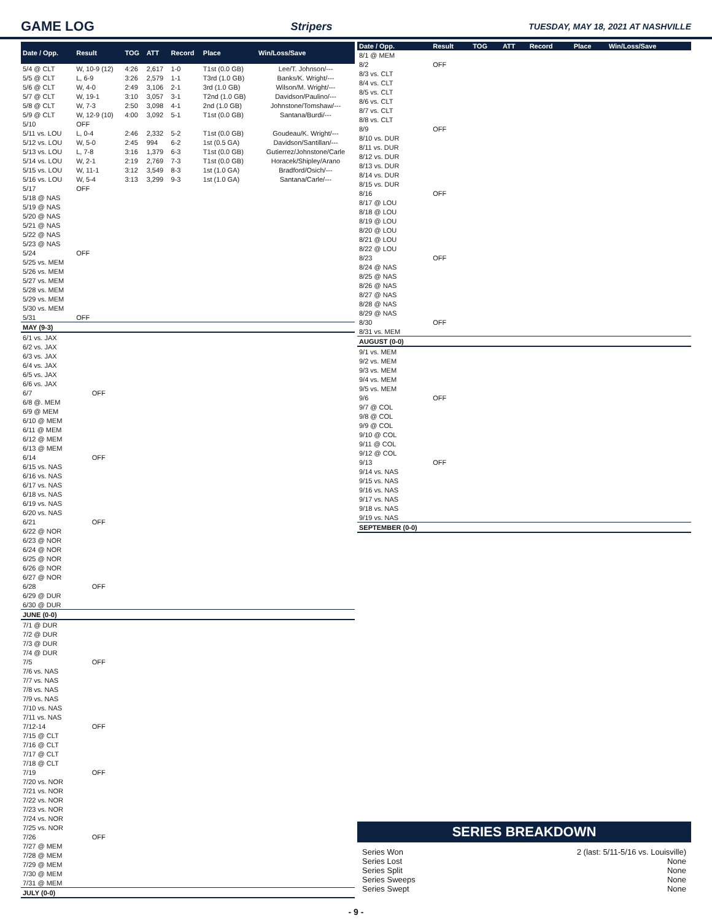GAME LOG Stripers TUESDAY, MAY 18, 2021 AT NASHVILLE
| Date / Opp. | Result | TOG | ATT | Record | Place | Win/Loss/Save |
| --- | --- | --- | --- | --- | --- | --- |
| 5/4 @ CLT | W, 10-9 (12) | 4:26 | 2,617 | 1-0 | T1st (0.0 GB) | Lee/T. Johnson/--- |
| 5/5 @ CLT | L, 6-9 | 3:26 | 2,579 | 1-1 | T3rd (1.0 GB) | Banks/K. Wright/--- |
| 5/6 @ CLT | W, 4-0 | 2:49 | 3,106 | 2-1 | 3rd (1.0 GB) | Wilson/M. Wright/--- |
| 5/7 @ CLT | W, 19-1 | 3:10 | 3,057 | 3-1 | T2nd (1.0 GB) | Davidson/Paulino/--- |
| 5/8 @ CLT | W, 7-3 | 2:50 | 3,098 | 4-1 | 2nd (1.0 GB) | Johnstone/Tomshaw/--- |
| 5/9 @ CLT | W, 12-9 (10) | 4:00 | 3,092 | 5-1 | T1st (0.0 GB) | Santana/Burdi/--- |
| 5/10 | OFF | | | | | |
| 5/11 vs. LOU | L, 0-4 | 2:46 | 2,332 | 5-2 | T1st (0.0 GB) | Goudeau/K. Wright/--- |
| 5/12 vs. LOU | W, 5-0 | 2:45 | 994 | 6-2 | 1st (0.5 GA) | Davidson/Santillan/--- |
| 5/13 vs. LOU | L, 7-8 | 3:16 | 1,379 | 6-3 | T1st (0.0 GB) | Gutierrez/Johnstone/Carle |
| 5/14 vs. LOU | W, 2-1 | 2:19 | 2,769 | 7-3 | T1st (0.0 GB) | Horacek/Shipley/Arano |
| 5/15 vs. LOU | W, 11-1 | 3:12 | 3,549 | 8-3 | 1st (1.0 GA) | Bradford/Osich/--- |
| 5/16 vs. LOU | W, 5-4 | 3:13 | 3,299 | 9-3 | 1st (1.0 GA) | Santana/Carle/--- |
| 5/17 | OFF | | | | | |
| 5/18 @ NAS | | | | | | |
| 5/19 @ NAS | | | | | | |
| 5/20 @ NAS | | | | | | |
| 5/21 @ NAS | | | | | | |
| 5/22 @ NAS | | | | | | |
| 5/23 @ NAS | | | | | | |
| 5/24 | OFF | | | | | |
| 5/25 vs. MEM | | | | | | |
| 5/26 vs. MEM | | | | | | |
| 5/27 vs. MEM | | | | | | |
| 5/28 vs. MEM | | | | | | |
| 5/29 vs. MEM | | | | | | |
| 5/30 vs. MEM | | | | | | |
| 5/31 | OFF | | | | | |
| MAY (9-3) | | | | | | |
| 6/1 vs. JAX | | | | | | |
| 6/2 vs. JAX | | | | | | |
| 6/3 vs. JAX | | | | | | |
| 6/4 vs. JAX | | | | | | |
| 6/5 vs. JAX | | | | | | |
| 6/6 vs. JAX | | | | | | |
| 6/7 | OFF | | | | | |
| 6/8 @. MEM | | | | | | |
| 6/9 @ MEM | | | | | | |
| 6/10 @ MEM | | | | | | |
| 6/11 @ MEM | | | | | | |
| 6/12 @ MEM | | | | | | |
| 6/13 @ MEM | | | | | | |
| 6/14 | OFF | | | | | |
| 6/15 vs. NAS | | | | | | |
| 6/16 vs. NAS | | | | | | |
| 6/17 vs. NAS | | | | | | |
| 6/18 vs. NAS | | | | | | |
| 6/19 vs. NAS | | | | | | |
| 6/20 vs. NAS | | | | | | |
| 6/21 | OFF | | | | | |
| 6/22 @ NOR | | | | | | |
| 6/23 @ NOR | | | | | | |
| 6/24 @ NOR | | | | | | |
| 6/25 @ NOR | | | | | | |
| 6/26 @ NOR | | | | | | |
| 6/27 @ NOR | | | | | | |
| 6/28 | OFF | | | | | |
| 6/29 @ DUR | | | | | | |
| 6/30 @ DUR | | | | | | |
| JUNE (0-0) | | | | | | |
| 7/1 @ DUR | | | | | | |
| 7/2 @ DUR | | | | | | |
| 7/3 @ DUR | | | | | | |
| 7/4 @ DUR | | | | | | |
| 7/5 | OFF | | | | | |
| 7/6 vs. NAS | | | | | | |
| 7/7 vs. NAS | | | | | | |
| 7/8 vs. NAS | | | | | | |
| 7/9 vs. NAS | | | | | | |
| 7/10 vs. NAS | | | | | | |
| 7/11 vs. NAS | | | | | | |
| 7/12-14 | OFF | | | | | |
| 7/15 @ CLT | | | | | | |
| 7/16 @ CLT | | | | | | |
| 7/17 @ CLT | | | | | | |
| 7/18 @ CLT | | | | | | |
| 7/19 | OFF | | | | | |
| 7/20 vs. NOR | | | | | | |
| 7/21 vs. NOR | | | | | | |
| 7/22 vs. NOR | | | | | | |
| 7/23 vs. NOR | | | | | | |
| 7/24 vs. NOR | | | | | | |
| 7/25 vs. NOR | | | | | | |
| 7/26 | OFF | | | | | |
| 7/27 @ MEM | | | | | | |
| 7/28 @ MEM | | | | | | |
| 7/29 @ MEM | | | | | | |
| 7/30 @ MEM | | | | | | |
| 7/31 @ MEM | | | | | | |
| JULY (0-0) | | | | | | |
| Date / Opp. | Result | TOG | ATT | Record | Place | Win/Loss/Save |
| --- | --- | --- | --- | --- | --- | --- |
| 8/1 @ MEM | | | | | | |
| 8/2 | OFF | | | | | |
| 8/3 vs. CLT | | | | | | |
| 8/4 vs. CLT | | | | | | |
| 8/5 vs. CLT | | | | | | |
| 8/6 vs. CLT | | | | | | |
| 8/7 vs. CLT | | | | | | |
| 8/8 vs. CLT | | | | | | |
| 8/9 | OFF | | | | | |
| 8/10 vs. DUR | | | | | | |
| 8/11 vs. DUR | | | | | | |
| 8/12 vs. DUR | | | | | | |
| 8/13 vs. DUR | | | | | | |
| 8/14 vs. DUR | | | | | | |
| 8/15 vs. DUR | | | | | | |
| 8/16 | OFF | | | | | |
| 8/17 @ LOU | | | | | | |
| 8/18 @ LOU | | | | | | |
| 8/19 @ LOU | | | | | | |
| 8/20 @ LOU | | | | | | |
| 8/21 @ LOU | | | | | | |
| 8/22 @ LOU | | | | | | |
| 8/23 | OFF | | | | | |
| 8/24 @ NAS | | | | | | |
| 8/25 @ NAS | | | | | | |
| 8/26 @ NAS | | | | | | |
| 8/27 @ NAS | | | | | | |
| 8/28 @ NAS | | | | | | |
| 8/29 @ NAS | | | | | | |
| 8/30 | OFF | | | | | |
| 8/31 vs. MEM | | | | | | |
| AUGUST (0-0) | | | | | | |
| 9/1 vs. MEM | | | | | | |
| 9/2 vs. MEM | | | | | | |
| 9/3 vs. MEM | | | | | | |
| 9/4 vs. MEM | | | | | | |
| 9/5 vs. MEM | | | | | | |
| 9/6 | OFF | | | | | |
| 9/7 @ COL | | | | | | |
| 9/8 @ COL | | | | | | |
| 9/9 @ COL | | | | | | |
| 9/10 @ COL | | | | | | |
| 9/11 @ COL | | | | | | |
| 9/12 @ COL | | | | | | |
| 9/13 | OFF | | | | | |
| 9/14 vs. NAS | | | | | | |
| 9/15 vs. NAS | | | | | | |
| 9/16 vs. NAS | | | | | | |
| 9/17 vs. NAS | | | | | | |
| 9/18 vs. NAS | | | | | | |
| 9/19 vs. NAS | | | | | | |
| SEPTEMBER (0-0) | | | | | | |
SERIES BREAKDOWN
Series Won 2 (last: 5/11-5/16 vs. Louisville)
Series Lost None
Series Split None
Series Sweeps None
Series Swept None
- 9 -